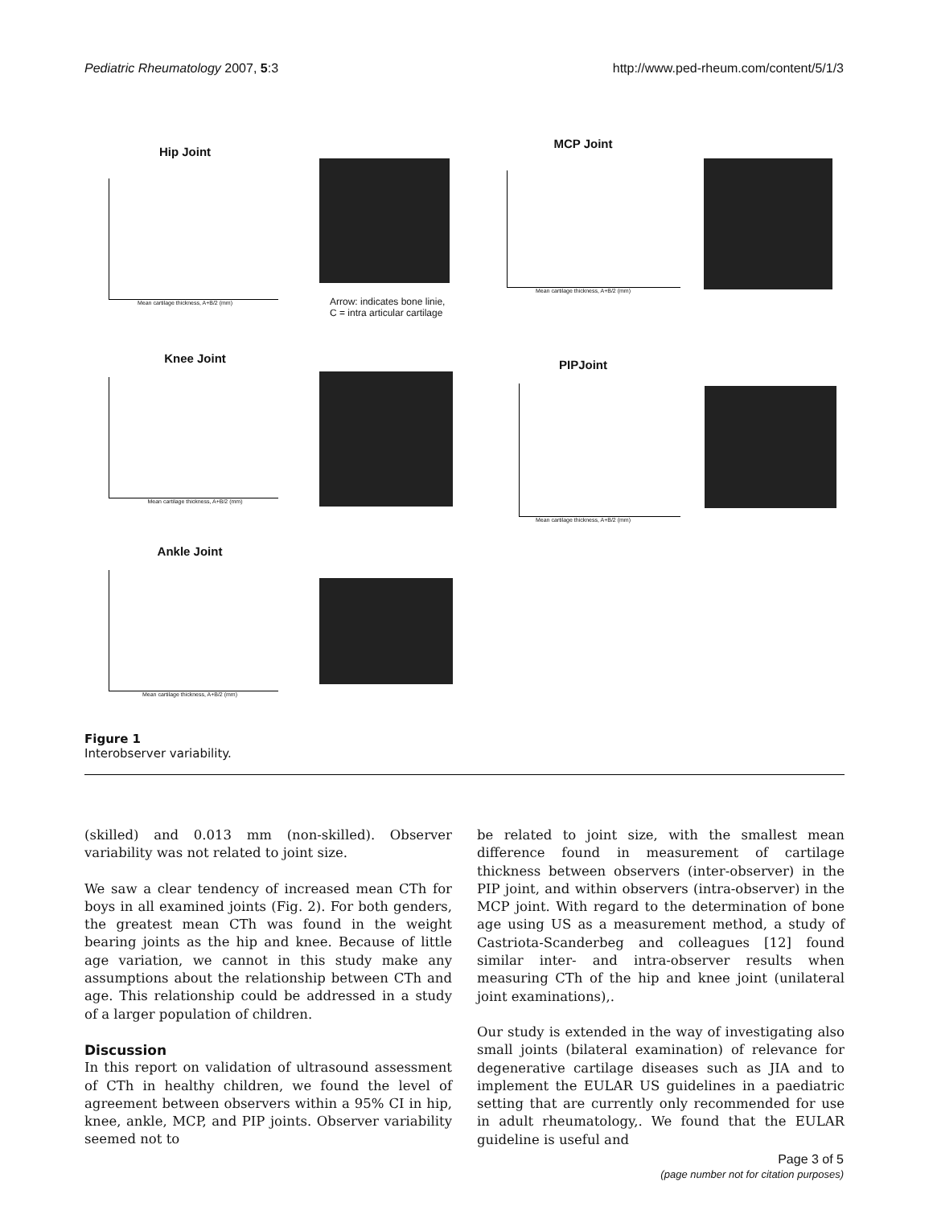Pediatric Rheumatology 2007, 5:3 http://www.ped-rheum.com/content/5/1/3
Hip Joint
Mean cartilage thickness, A+B/2 (mm)
Arrow: indicates bone linie,
C = intra articular cartilage
MCP Joint
Mean cartilage thickness, A+B/2 (mm)
Knee Joint
Mean cartilage thickness, A+B/2 (mm)
PIPJoint
Mean cartilage thickness, A+B/2 (mm)
Ankle Joint
Mean cartilage thickness, A+B/2 (mm)
Figure 1
Interobserver variability.
(skilled) and 0.013 mm (non-skilled). Observer variability was not related to joint size.
We saw a clear tendency of increased mean CTh for boys in all examined joints (Fig. 2). For both genders, the greatest mean CTh was found in the weight bearing joints as the hip and knee. Because of little age variation, we cannot in this study make any assumptions about the relationship between CTh and age. This relationship could be addressed in a study of a larger population of children.
Discussion
In this report on validation of ultrasound assessment of CTh in healthy children, we found the level of agreement between observers within a 95% CI in hip, knee, ankle, MCP, and PIP joints. Observer variability seemed not to
be related to joint size, with the smallest mean difference found in measurement of cartilage thickness between observers (inter-observer) in the PIP joint, and within observers (intra-observer) in the MCP joint. With regard to the determination of bone age using US as a measurement method, a study of Castriota-Scanderbeg and colleagues [12] found similar inter- and intra-observer results when measuring CTh of the hip and knee joint (unilateral joint examinations),.
Our study is extended in the way of investigating also small joints (bilateral examination) of relevance for degenerative cartilage diseases such as JIA and to implement the EULAR US guidelines in a paediatric setting that are currently only recommended for use in adult rheumatology,. We found that the EULAR guideline is useful and
Page 3 of 5
(page number not for citation purposes)